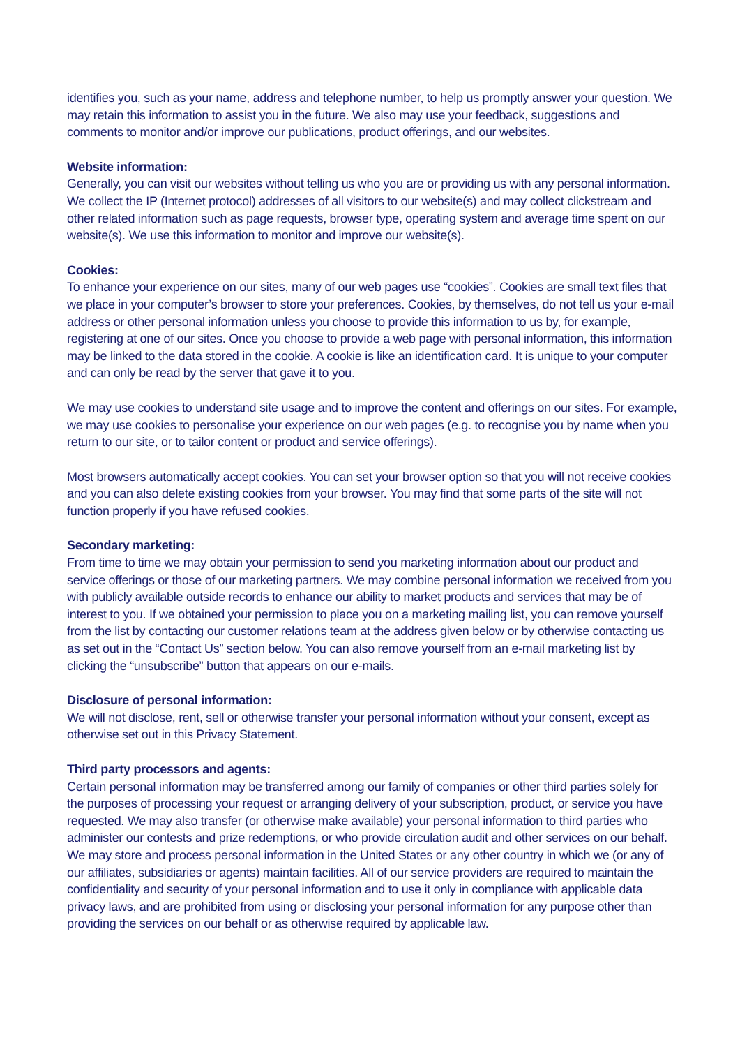identifies you, such as your name, address and telephone number, to help us promptly answer your question. We may retain this information to assist you in the future. We also may use your feedback, suggestions and comments to monitor and/or improve our publications, product offerings, and our websites.
Website information:
Generally, you can visit our websites without telling us who you are or providing us with any personal information. We collect the IP (Internet protocol) addresses of all visitors to our website(s) and may collect clickstream and other related information such as page requests, browser type, operating system and average time spent on our website(s). We use this information to monitor and improve our website(s).
Cookies:
To enhance your experience on our sites, many of our web pages use “cookies”. Cookies are small text files that we place in your computer’s browser to store your preferences. Cookies, by themselves, do not tell us your e-mail address or other personal information unless you choose to provide this information to us by, for example, registering at one of our sites. Once you choose to provide a web page with personal information, this information may be linked to the data stored in the cookie. A cookie is like an identification card. It is unique to your computer and can only be read by the server that gave it to you.
We may use cookies to understand site usage and to improve the content and offerings on our sites. For example, we may use cookies to personalise your experience on our web pages (e.g. to recognise you by name when you return to our site, or to tailor content or product and service offerings).
Most browsers automatically accept cookies. You can set your browser option so that you will not receive cookies and you can also delete existing cookies from your browser. You may find that some parts of the site will not function properly if you have refused cookies.
Secondary marketing:
From time to time we may obtain your permission to send you marketing information about our product and service offerings or those of our marketing partners. We may combine personal information we received from you with publicly available outside records to enhance our ability to market products and services that may be of interest to you. If we obtained your permission to place you on a marketing mailing list, you can remove yourself from the list by contacting our customer relations team at the address given below or by otherwise contacting us as set out in the “Contact Us” section below. You can also remove yourself from an e-mail marketing list by clicking the “unsubscribe” button that appears on our e-mails.
Disclosure of personal information:
We will not disclose, rent, sell or otherwise transfer your personal information without your consent, except as otherwise set out in this Privacy Statement.
Third party processors and agents:
Certain personal information may be transferred among our family of companies or other third parties solely for the purposes of processing your request or arranging delivery of your subscription, product, or service you have requested. We may also transfer (or otherwise make available) your personal information to third parties who administer our contests and prize redemptions, or who provide circulation audit and other services on our behalf. We may store and process personal information in the United States or any other country in which we (or any of our affiliates, subsidiaries or agents) maintain facilities. All of our service providers are required to maintain the confidentiality and security of your personal information and to use it only in compliance with applicable data privacy laws, and are prohibited from using or disclosing your personal information for any purpose other than providing the services on our behalf or as otherwise required by applicable law.